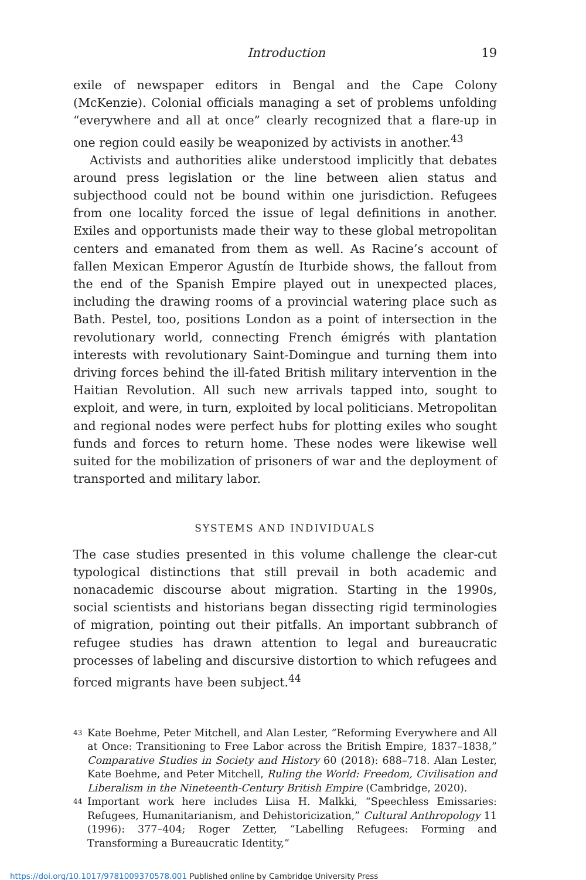Introduction 19
exile of newspaper editors in Bengal and the Cape Colony (McKenzie). Colonial officials managing a set of problems unfolding “everywhere and all at once” clearly recognized that a flare-up in one region could easily be weaponized by activists in another.<sup>43</sup>
Activists and authorities alike understood implicitly that debates around press legislation or the line between alien status and subjecthood could not be bound within one jurisdiction. Refugees from one locality forced the issue of legal definitions in another. Exiles and opportunists made their way to these global metropolitan centers and emanated from them as well. As Racine’s account of fallen Mexican Emperor Agustín de Iturbide shows, the fallout from the end of the Spanish Empire played out in unexpected places, including the drawing rooms of a provincial watering place such as Bath. Pestel, too, positions London as a point of intersection in the revolutionary world, connecting French émigrés with plantation interests with revolutionary Saint-Domingue and turning them into driving forces behind the ill-fated British military intervention in the Haitian Revolution. All such new arrivals tapped into, sought to exploit, and were, in turn, exploited by local politicians. Metropolitan and regional nodes were perfect hubs for plotting exiles who sought funds and forces to return home. These nodes were likewise well suited for the mobilization of prisoners of war and the deployment of transported and military labor.
SYSTEMS AND INDIVIDUALS
The case studies presented in this volume challenge the clear-cut typological distinctions that still prevail in both academic and nonacademic discourse about migration. Starting in the 1990s, social scientists and historians began dissecting rigid terminologies of migration, pointing out their pitfalls. An important subbranch of refugee studies has drawn attention to legal and bureaucratic processes of labeling and discursive distortion to which refugees and forced migrants have been subject.<sup>44</sup>
43 Kate Boehme, Peter Mitchell, and Alan Lester, “Reforming Everywhere and All at Once: Transitioning to Free Labor across the British Empire, 1837–1838,” Comparative Studies in Society and History 60 (2018): 688–718. Alan Lester, Kate Boehme, and Peter Mitchell, Ruling the World: Freedom, Civilisation and Liberalism in the Nineteenth-Century British Empire (Cambridge, 2020).
44 Important work here includes Liisa H. Malkki, “Speechless Emissaries: Refugees, Humanitarianism, and Dehistoricization,” Cultural Anthropology 11 (1996): 377–404; Roger Zetter, “Labelling Refugees: Forming and Transforming a Bureaucratic Identity,”
https://doi.org/10.1017/9781009370578.001 Published online by Cambridge University Press